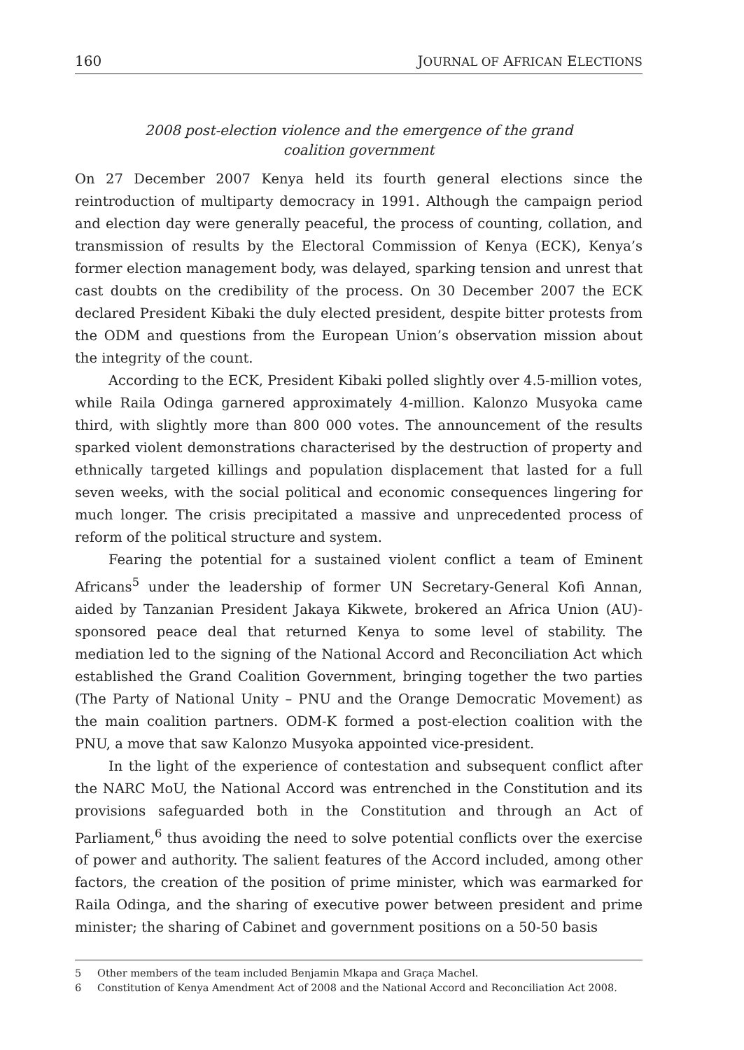160 JOURNAL OF AFRICAN ELECTIONS
2008 post-election violence and the emergence of the grand
coalition government
On 27 December 2007 Kenya held its fourth general elections since the reintroduction of multiparty democracy in 1991. Although the campaign period and election day were generally peaceful, the process of counting, collation, and transmission of results by the Electoral Commission of Kenya (ECK), Kenya’s former election management body, was delayed, sparking tension and unrest that cast doubts on the credibility of the process. On 30 December 2007 the ECK declared President Kibaki the duly elected president, despite bitter protests from the ODM and questions from the European Union’s observation mission about the integrity of the count.
According to the ECK, President Kibaki polled slightly over 4.5-million votes, while Raila Odinga garnered approximately 4-million. Kalonzo Musyoka came third, with slightly more than 800 000 votes. The announcement of the results sparked violent demonstrations characterised by the destruction of property and ethnically targeted killings and population displacement that lasted for a full seven weeks, with the social political and economic consequences lingering for much longer. The crisis precipitated a massive and unprecedented process of reform of the political structure and system.
Fearing the potential for a sustained violent conflict a team of Eminent Africans<sup>5</sup> under the leadership of former UN Secretary-General Kofi Annan, aided by Tanzanian President Jakaya Kikwete, brokered an Africa Union (AU)-sponsored peace deal that returned Kenya to some level of stability. The mediation led to the signing of the National Accord and Reconciliation Act which established the Grand Coalition Government, bringing together the two parties (The Party of National Unity – PNU and the Orange Democratic Movement) as the main coalition partners. ODM-K formed a post-election coalition with the PNU, a move that saw Kalonzo Musyoka appointed vice-president.
In the light of the experience of contestation and subsequent conflict after the NARC MoU, the National Accord was entrenched in the Constitution and its provisions safeguarded both in the Constitution and through an Act of Parliament,<sup>6</sup> thus avoiding the need to solve potential conflicts over the exercise of power and authority. The salient features of the Accord included, among other factors, the creation of the position of prime minister, which was earmarked for Raila Odinga, and the sharing of executive power between president and prime minister; the sharing of Cabinet and government positions on a 50-50 basis
5 Other members of the team included Benjamin Mkapa and Graça Machel.
6 Constitution of Kenya Amendment Act of 2008 and the National Accord and Reconciliation Act 2008.